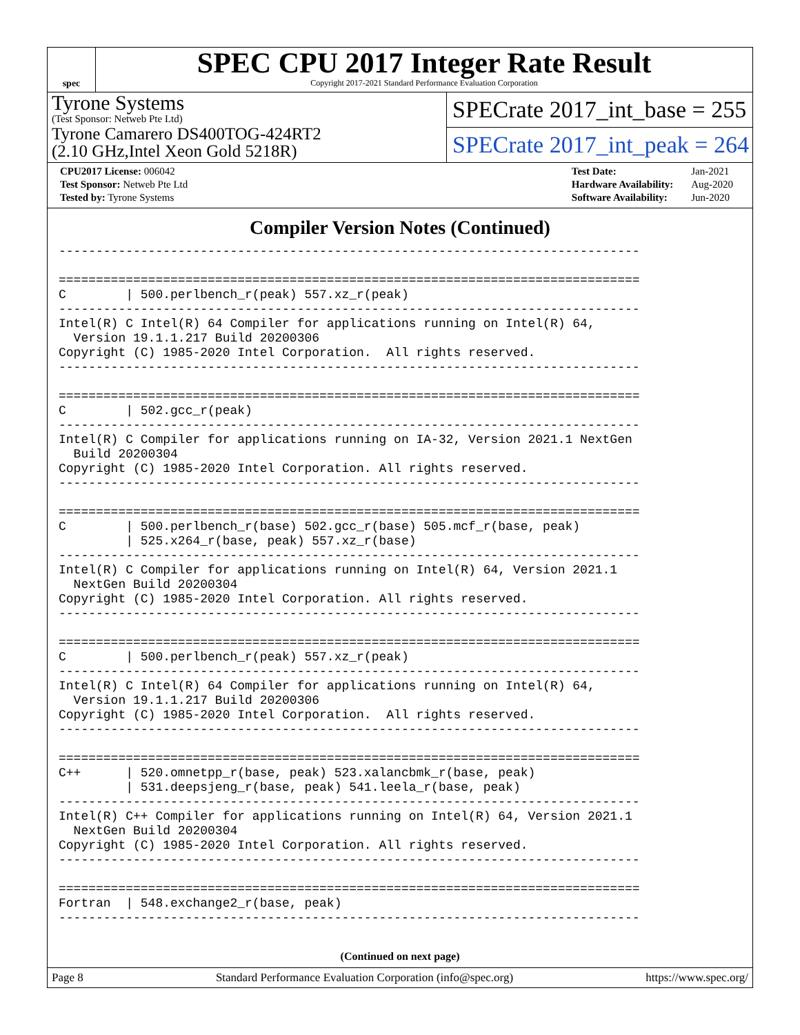spec
SPEC CPU 2017 Integer Rate Result
Copyright 2017-2021 Standard Performance Evaluation Corporation
Tyrone Systems
(Test Sponsor: Netweb Pte Ltd)
Tyrone Camarero DS400TOG-424RT2
(2.10 GHz,Intel Xeon Gold 5218R)
SPECrate 2017_int_base = 255
SPECrate 2017_int_peak = 264
| CPU2017 License: 006042 |
| Test Sponsor: Netweb Pte Ltd |
| Tested by: Tyrone Systems |
| Test Date: | Jan-2021 |
| Hardware Availability: | Aug-2020 |
| Software Availability: | Jun-2020 |
Compiler Version Notes (Continued)
------------------------------------------------------------------------------

==============================================================================
C        | 500.perlbench_r(peak) 557.xz_r(peak)
------------------------------------------------------------------------------
Intel(R) C Intel(R) 64 Compiler for applications running on Intel(R) 64,
  Version 19.1.1.217 Build 20200306
Copyright (C) 1985-2020 Intel Corporation.  All rights reserved.
------------------------------------------------------------------------------

==============================================================================
C        | 502.gcc_r(peak)
------------------------------------------------------------------------------
Intel(R) C Compiler for applications running on IA-32, Version 2021.1 NextGen
  Build 20200304
Copyright (C) 1985-2020 Intel Corporation. All rights reserved.
------------------------------------------------------------------------------

==============================================================================
C        | 500.perlbench_r(base) 502.gcc_r(base) 505.mcf_r(base, peak)
         | 525.x264_r(base, peak) 557.xz_r(base)
------------------------------------------------------------------------------
Intel(R) C Compiler for applications running on Intel(R) 64, Version 2021.1
  NextGen Build 20200304
Copyright (C) 1985-2020 Intel Corporation. All rights reserved.
------------------------------------------------------------------------------

==============================================================================
C        | 500.perlbench_r(peak) 557.xz_r(peak)
------------------------------------------------------------------------------
Intel(R) C Intel(R) 64 Compiler for applications running on Intel(R) 64,
  Version 19.1.1.217 Build 20200306
Copyright (C) 1985-2020 Intel Corporation.  All rights reserved.
------------------------------------------------------------------------------

==============================================================================
C++      | 520.omnetpp_r(base, peak) 523.xalancbmk_r(base, peak)
         | 531.deepsjeng_r(base, peak) 541.leela_r(base, peak)
------------------------------------------------------------------------------
Intel(R) C++ Compiler for applications running on Intel(R) 64, Version 2021.1
  NextGen Build 20200304
Copyright (C) 1985-2020 Intel Corporation. All rights reserved.
------------------------------------------------------------------------------

==============================================================================
Fortran  | 548.exchange2_r(base, peak)
------------------------------------------------------------------------------
(Continued on next page)
Page 8 Standard Performance Evaluation Corporation (info@spec.org) https://www.spec.org/